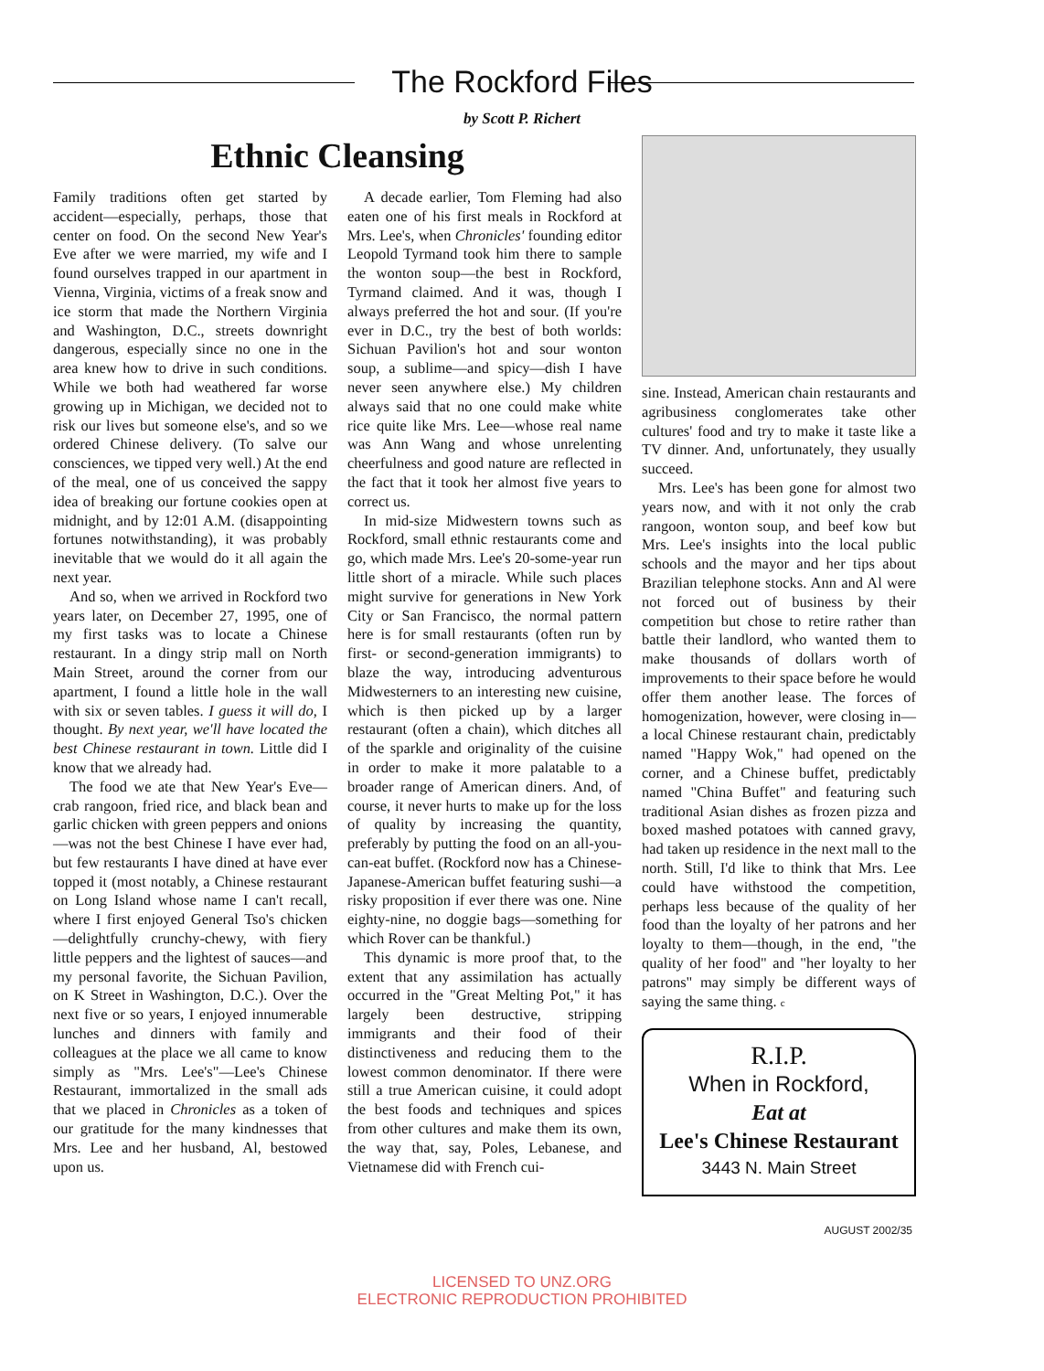The Rockford Files
by Scott P. Richert
Ethnic Cleansing
Family traditions often get started by accident—especially, perhaps, those that center on food. On the second New Year's Eve after we were married, my wife and I found ourselves trapped in our apartment in Vienna, Virginia, victims of a freak snow and ice storm that made the Northern Virginia and Washington, D.C., streets downright dangerous, especially since no one in the area knew how to drive in such conditions. While we both had weathered far worse growing up in Michigan, we decided not to risk our lives but someone else's, and so we ordered Chinese delivery. (To salve our consciences, we tipped very well.) At the end of the meal, one of us conceived the sappy idea of breaking our fortune cookies open at midnight, and by 12:01 A.M. (disappointing fortunes notwithstanding), it was probably inevitable that we would do it all again the next year.
And so, when we arrived in Rockford two years later, on December 27, 1995, one of my first tasks was to locate a Chinese restaurant. In a dingy strip mall on North Main Street, around the corner from our apartment, I found a little hole in the wall with six or seven tables. I guess it will do, I thought. By next year, we'll have located the best Chinese restaurant in town. Little did I know that we already had.
The food we ate that New Year's Eve—crab rangoon, fried rice, and black bean and garlic chicken with green peppers and onions—was not the best Chinese I have ever had, but few restaurants I have dined at have ever topped it (most notably, a Chinese restaurant on Long Island whose name I can't recall, where I first enjoyed General Tso's chicken—delightfully crunchy-chewy, with fiery little peppers and the lightest of sauces—and my personal favorite, the Sichuan Pavilion, on K Street in Washington, D.C.). Over the next five or so years, I enjoyed innumerable lunches and dinners with family and colleagues at the place we all came to know simply as "Mrs. Lee's"—Lee's Chinese Restaurant, immortalized in the small ads that we placed in Chronicles as a token of our gratitude for the many kindnesses that Mrs. Lee and her husband, Al, bestowed upon us.
A decade earlier, Tom Fleming had also eaten one of his first meals in Rockford at Mrs. Lee's, when Chronicles' founding editor Leopold Tyrmand took him there to sample the wonton soup—the best in Rockford, Tyrmand claimed. And it was, though I always preferred the hot and sour. (If you're ever in D.C., try the best of both worlds: Sichuan Pavilion's hot and sour wonton soup, a sublime—and spicy—dish I have never seen anywhere else.) My children always said that no one could make white rice quite like Mrs. Lee—whose real name was Ann Wang and whose unrelenting cheerfulness and good nature are reflected in the fact that it took her almost five years to correct us.
In mid-size Midwestern towns such as Rockford, small ethnic restaurants come and go, which made Mrs. Lee's 20-some-year run little short of a miracle. While such places might survive for generations in New York City or San Francisco, the normal pattern here is for small restaurants (often run by first- or second-generation immigrants) to blaze the way, introducing adventurous Midwesterners to an interesting new cuisine, which is then picked up by a larger restaurant (often a chain), which ditches all of the sparkle and originality of the cuisine in order to make it more palatable to a broader range of American diners. And, of course, it never hurts to make up for the loss of quality by increasing the quantity, preferably by putting the food on an all-you-can-eat buffet. (Rockford now has a Chinese-Japanese-American buffet featuring sushi—a risky proposition if ever there was one. Nine eighty-nine, no doggie bags—something for which Rover can be thankful.)
This dynamic is more proof that, to the extent that any assimilation has actually occurred in the "Great Melting Pot," it has largely been destructive, stripping immigrants and their food of their distinctiveness and reducing them to the lowest common denominator. If there were still a true American cuisine, it could adopt the best foods and techniques and spices from other cultures and make them its own, the way that, say, Poles, Lebanese, and Vietnamese did with French cui-
sine. Instead, American chain restaurants and agribusiness conglomerates take other cultures' food and try to make it taste like a TV dinner. And, unfortunately, they usually succeed.
Mrs. Lee's has been gone for almost two years now, and with it not only the crab rangoon, wonton soup, and beef kow but Mrs. Lee's insights into the local public schools and the mayor and her tips about Brazilian telephone stocks. Ann and Al were not forced out of business by their competition but chose to retire rather than battle their landlord, who wanted them to make thousands of dollars worth of improvements to their space before he would offer them another lease. The forces of homogenization, however, were closing in—a local Chinese restaurant chain, predictably named "Happy Wok," had opened on the corner, and a Chinese buffet, predictably named "China Buffet" and featuring such traditional Asian dishes as frozen pizza and boxed mashed potatoes with canned gravy, had taken up residence in the next mall to the north. Still, I'd like to think that Mrs. Lee could have withstood the competition, perhaps less because of the quality of her food than the loyalty of her patrons and her loyalty to them—though, in the end, "the quality of her food" and "her loyalty to her patrons" may simply be different ways of saying the same thing. c
R.I.P.
When in Rockford,
Eat at
Lee's Chinese Restaurant
3443 N. Main Street
AUGUST 2002/35
LICENSED TO UNZ.ORG
ELECTRONIC REPRODUCTION PROHIBITED